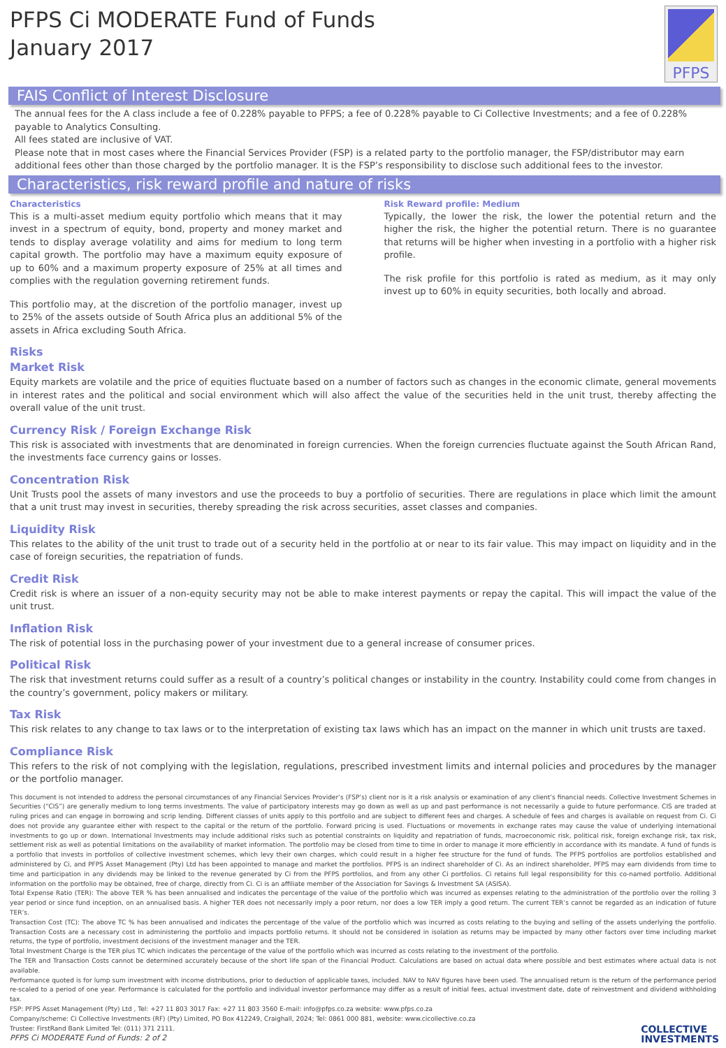PFPS Ci MODERATE Fund of Funds
January 2017
PFPS
FAIS Conflict of Interest Disclosure
The annual fees for the A class include a fee of 0.228% payable to PFPS; a fee of 0.228% payable to Ci Collective Investments; and a fee of 0.228% payable to Analytics Consulting.
All fees stated are inclusive of VAT.
Please note that in most cases where the Financial Services Provider (FSP) is a related party to the portfolio manager, the FSP/distributor may earn additional fees other than those charged by the portfolio manager. It is the FSP’s responsibility to disclose such additional fees to the investor.
Characteristics, risk reward profile and nature of risks
Characteristics
This is a multi-asset medium equity portfolio which means that it may invest in a spectrum of equity, bond, property and money market and tends to display average volatility and aims for medium to long term capital growth. The portfolio may have a maximum equity exposure of up to 60% and a maximum property exposure of 25% at all times and complies with the regulation governing retirement funds.
This portfolio may, at the discretion of the portfolio manager, invest up to 25% of the assets outside of South Africa plus an additional 5% of the assets in Africa excluding South Africa.
Risk Reward profile: Medium
Typically, the lower the risk, the lower the potential return and the higher the risk, the higher the potential return. There is no guarantee that returns will be higher when investing in a portfolio with a higher risk profile.
The risk profile for this portfolio is rated as medium, as it may only invest up to 60% in equity securities, both locally and abroad.
Risks
Market Risk
Equity markets are volatile and the price of equities fluctuate based on a number of factors such as changes in the economic climate, general movements in interest rates and the political and social environment which will also affect the value of the securities held in the unit trust, thereby affecting the overall value of the unit trust.
Currency Risk / Foreign Exchange Risk
This risk is associated with investments that are denominated in foreign currencies. When the foreign currencies fluctuate against the South African Rand, the investments face currency gains or losses.
Concentration Risk
Unit Trusts pool the assets of many investors and use the proceeds to buy a portfolio of securities. There are regulations in place which limit the amount that a unit trust may invest in securities, thereby spreading the risk across securities, asset classes and companies.
Liquidity Risk
This relates to the ability of the unit trust to trade out of a security held in the portfolio at or near to its fair value. This may impact on liquidity and in the case of foreign securities, the repatriation of funds.
Credit Risk
Credit risk is where an issuer of a non-equity security may not be able to make interest payments or repay the capital. This will impact the value of the unit trust.
Inflation Risk
The risk of potential loss in the purchasing power of your investment due to a general increase of consumer prices.
Political Risk
The risk that investment returns could suffer as a result of a country’s political changes or instability in the country. Instability could come from changes in the country’s government, policy makers or military.
Tax Risk
This risk relates to any change to tax laws or to the interpretation of existing tax laws which has an impact on the manner in which unit trusts are taxed.
Compliance Risk
This refers to the risk of not complying with the legislation, regulations, prescribed investment limits and internal policies and procedures by the manager or the portfolio manager.
This document is not intended to address the personal circumstances of any Financial Services Provider’s (FSP’s) client nor is it a risk analysis or examination of any client’s financial needs. Collective Investment Schemes in Securities (“CIS”) are generally medium to long terms investments. The value of participatory interests may go down as well as up and past performance is not necessarily a guide to future performance. CIS are traded at ruling prices and can engage in borrowing and scrip lending. Different classes of units apply to this portfolio and are subject to different fees and charges. A schedule of fees and charges is available on request from Ci. Ci does not provide any guarantee either with respect to the capital or the return of the portfolio. Forward pricing is used. Fluctuations or movements in exchange rates may cause the value of underlying international investments to go up or down. International Investments may include additional risks such as potential constraints on liquidity and repatriation of funds, macroeconomic risk, political risk, foreign exchange risk, tax risk, settlement risk as well as potential limitations on the availability of market information. The portfolio may be closed from time to time in order to manage it more efficiently in accordance with its mandate. A fund of funds is a portfolio that invests in portfolios of collective investment schemes, which levy their own charges, which could result in a higher fee structure for the fund of funds. The PFPS portfolios are portfolios established and administered by Ci, and PFPS Asset Management (Pty) Ltd has been appointed to manage and market the portfolios. PFPS is an indirect shareholder of Ci. As an indirect shareholder, PFPS may earn dividends from time to time and participation in any dividends may be linked to the revenue generated by Ci from the PFPS portfolios, and from any other Ci portfolios. Ci retains full legal responsibility for this co-named portfolio. Additional information on the portfolio may be obtained, free of charge, directly from Ci. Ci is an affiliate member of the Association for Savings & Investment SA (ASISA).
Total Expense Ratio (TER): The above TER % has been annualised and indicates the percentage of the value of the portfolio which was incurred as expenses relating to the administration of the portfolio over the rolling 3 year period or since fund inception, on an annualised basis. A higher TER does not necessarily imply a poor return, nor does a low TER imply a good return. The current TER’s cannot be regarded as an indication of future TER’s.
Transaction Cost (TC): The above TC % has been annualised and indicates the percentage of the value of the portfolio which was incurred as costs relating to the buying and selling of the assets underlying the portfolio. Transaction Costs are a necessary cost in administering the portfolio and impacts portfolio returns. It should not be considered in isolation as returns may be impacted by many other factors over time including market returns, the type of portfolio, investment decisions of the investment manager and the TER.
Total Investment Charge is the TER plus TC which indicates the percentage of the value of the portfolio which was incurred as costs relating to the investment of the portfolio.
The TER and Transaction Costs cannot be determined accurately because of the short life span of the Financial Product. Calculations are based on actual data where possible and best estimates where actual data is not available.
Performance quoted is for lump sum investment with income distributions, prior to deduction of applicable taxes, included. NAV to NAV figures have been used. The annualised return is the return of the performance period re-scaled to a period of one year. Performance is calculated for the portfolio and individual investor performance may differ as a result of initial fees, actual investment date, date of reinvestment and dividend withholding tax.
FSP: PFPS Asset Management (Pty) Ltd , Tel: +27 11 803 3017 Fax: +27 11 803 3560 E-mail: info@pfps.co.za website: www.pfps.co.za
Company/scheme: Ci Collective Investments (RF) (Pty) Limited, PO Box 412249, Craighall, 2024; Tel: 0861 000 881, website: www.cicollective.co.za
Trustee: FirstRand Bank Limited Tel: (011) 371 2111.
PFPS Ci MODERATE Fund of Funds: 2 of 2
COLLECTIVE
INVESTMENTS